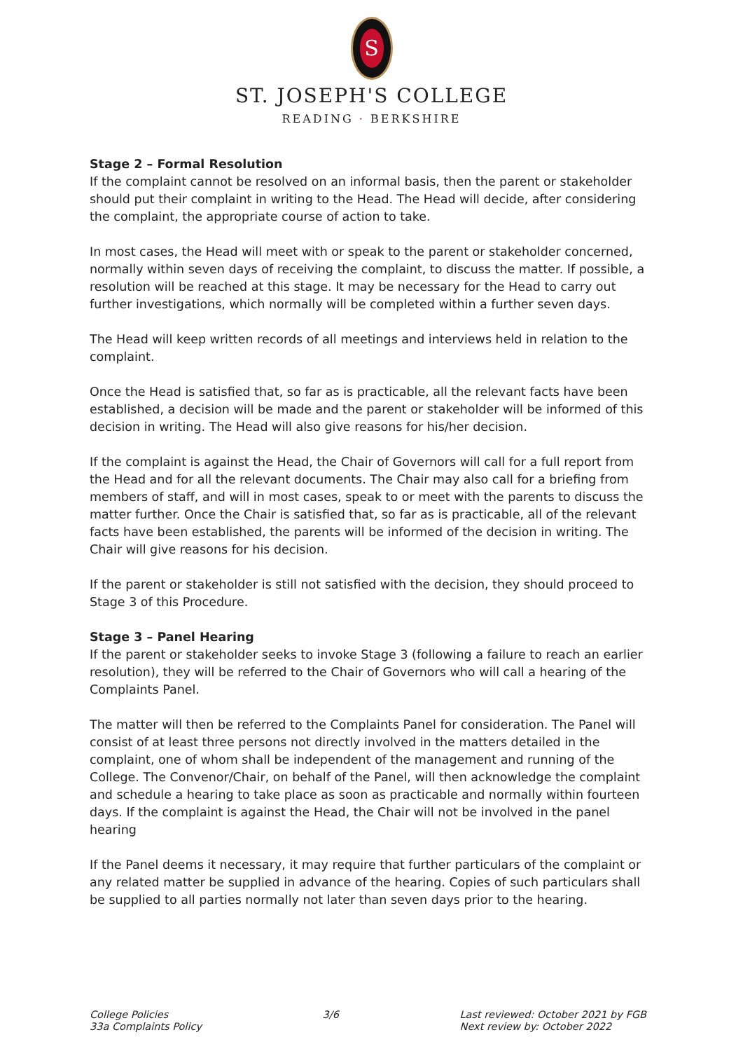S
ST. JOSEPH'S COLLEGE
READING · BERKSHIRE
Stage 2 – Formal Resolution
If the complaint cannot be resolved on an informal basis, then the parent or stakeholder should put their complaint in writing to the Head. The Head will decide, after considering the complaint, the appropriate course of action to take.
In most cases, the Head will meet with or speak to the parent or stakeholder concerned, normally within seven days of receiving the complaint, to discuss the matter. If possible, a resolution will be reached at this stage. It may be necessary for the Head to carry out further investigations, which normally will be completed within a further seven days.
The Head will keep written records of all meetings and interviews held in relation to the complaint.
Once the Head is satisfied that, so far as is practicable, all the relevant facts have been established, a decision will be made and the parent or stakeholder will be informed of this decision in writing. The Head will also give reasons for his/her decision.
If the complaint is against the Head, the Chair of Governors will call for a full report from the Head and for all the relevant documents. The Chair may also call for a briefing from members of staff, and will in most cases, speak to or meet with the parents to discuss the matter further. Once the Chair is satisfied that, so far as is practicable, all of the relevant facts have been established, the parents will be informed of the decision in writing. The Chair will give reasons for his decision.
If the parent or stakeholder is still not satisfied with the decision, they should proceed to Stage 3 of this Procedure.
Stage 3 – Panel Hearing
If the parent or stakeholder seeks to invoke Stage 3 (following a failure to reach an earlier resolution), they will be referred to the Chair of Governors who will call a hearing of the Complaints Panel.
The matter will then be referred to the Complaints Panel for consideration. The Panel will consist of at least three persons not directly involved in the matters detailed in the complaint, one of whom shall be independent of the management and running of the College. The Convenor/Chair, on behalf of the Panel, will then acknowledge the complaint and schedule a hearing to take place as soon as practicable and normally within fourteen days. If the complaint is against the Head, the Chair will not be involved in the panel hearing
If the Panel deems it necessary, it may require that further particulars of the complaint or any related matter be supplied in advance of the hearing. Copies of such particulars shall be supplied to all parties normally not later than seven days prior to the hearing.
College Policies
33a Complaints Policy
3/6 Last reviewed: October 2021 by FGB
Next review by: October 2022